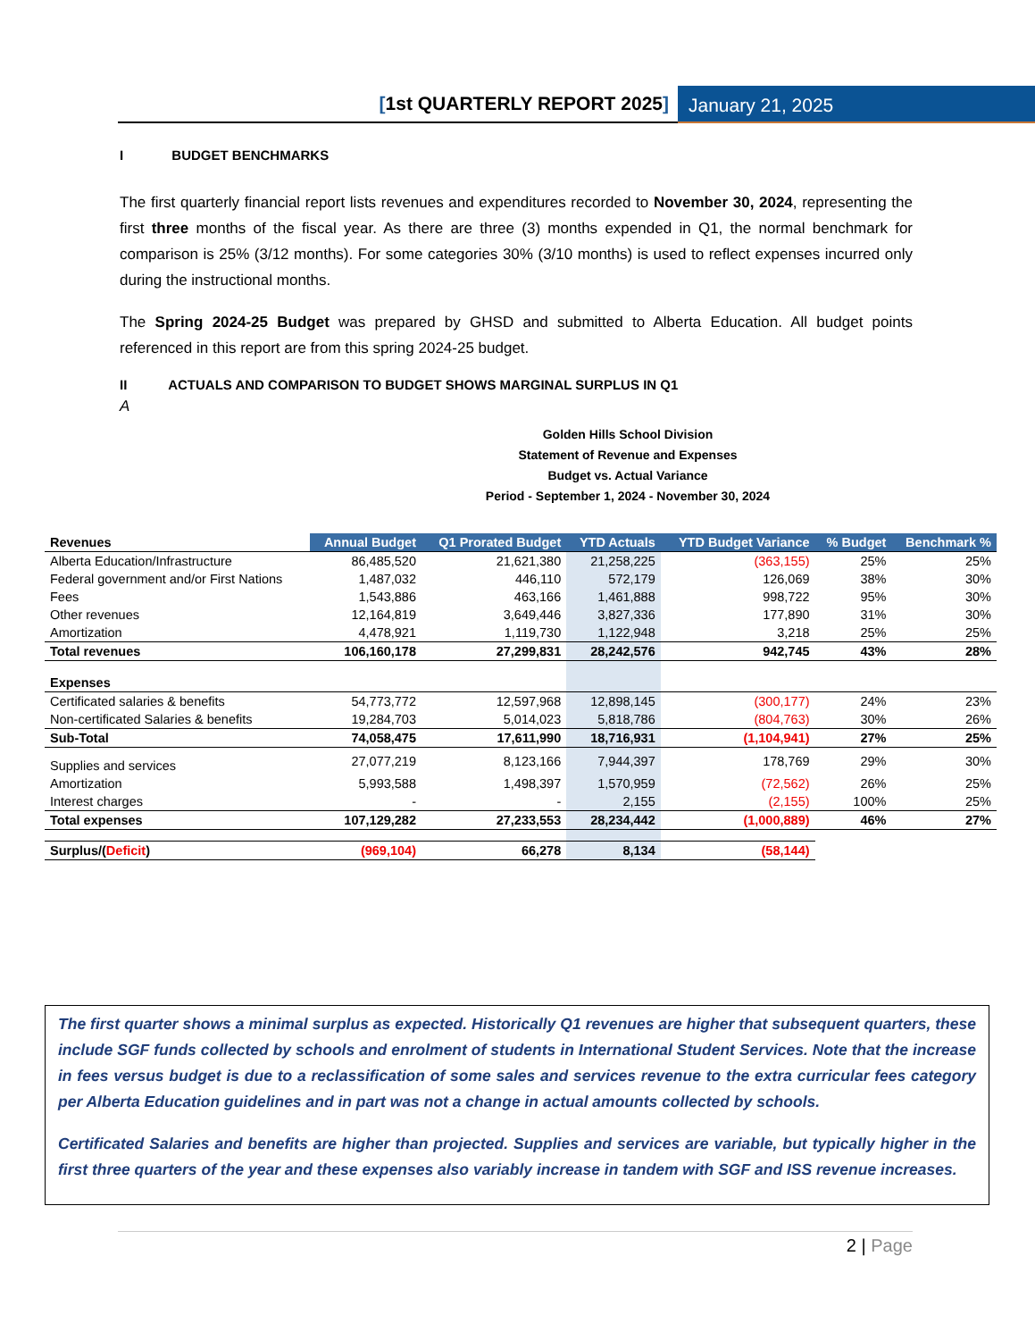[1st QUARTERLY REPORT 2025] January 21, 2025
I BUDGET BENCHMARKS
The first quarterly financial report lists revenues and expenditures recorded to November 30, 2024, representing the first three months of the fiscal year. As there are three (3) months expended in Q1, the normal benchmark for comparison is 25% (3/12 months). For some categories 30% (3/10 months) is used to reflect expenses incurred only during the instructional months.
The Spring 2024-25 Budget was prepared by GHSD and submitted to Alberta Education. All budget points referenced in this report are from this spring 2024-25 budget.
II ACTUALS AND COMPARISON TO BUDGET SHOWS MARGINAL SURPLUS IN Q1
A
Golden Hills School Division
Statement of Revenue and Expenses
Budget vs. Actual Variance
Period - September 1, 2024 - November 30, 2024
| Revenues | Annual Budget | Q1 Prorated Budget | YTD Actuals | YTD Budget Variance | % Budget | Benchmark % |
| --- | --- | --- | --- | --- | --- | --- |
| Alberta Education/Infrastructure | 86,485,520 | 21,621,380 | 21,258,225 | (363,155) | 25% | 25% |
| Federal government and/or First Nations | 1,487,032 | 446,110 | 572,179 | 126,069 | 38% | 30% |
| Fees | 1,543,886 | 463,166 | 1,461,888 | 998,722 | 95% | 30% |
| Other revenues | 12,164,819 | 3,649,446 | 3,827,336 | 177,890 | 31% | 30% |
| Amortization | 4,478,921 | 1,119,730 | 1,122,948 | 3,218 | 25% | 25% |
| Total revenues | 106,160,178 | 27,299,831 | 28,242,576 | 942,745 | 43% | 28% |
| Expenses | | | | | | |
| Certificated salaries & benefits | 54,773,772 | 12,597,968 | 12,898,145 | (300,177) | 24% | 23% |
| Non-certificated Salaries & benefits | 19,284,703 | 5,014,023 | 5,818,786 | (804,763) | 30% | 26% |
| Sub-Total | 74,058,475 | 17,611,990 | 18,716,931 | (1,104,941) | 27% | 25% |
| Supplies and services | 27,077,219 | 8,123,166 | 7,944,397 | 178,769 | 29% | 30% |
| Amortization | 5,993,588 | 1,498,397 | 1,570,959 | (72,562) | 26% | 25% |
| Interest charges | - | - | 2,155 | (2,155) | 100% | 25% |
| Total expenses | 107,129,282 | 27,233,553 | 28,234,442 | (1,000,889) | 46% | 27% |
| Surplus/( Deficit ) | (969,104) | 66,278 | 8,134 | (58,144) | | |
The first quarter shows a minimal surplus as expected. Historically Q1 revenues are higher that subsequent quarters, these include SGF funds collected by schools and enrolment of students in International Student Services. Note that the increase in fees versus budget is due to a reclassification of some sales and services revenue to the extra curricular fees category per Alberta Education guidelines and in part was not a change in actual amounts collected by schools.
Certificated Salaries and benefits are higher than projected. Supplies and services are variable, but typically higher in the first three quarters of the year and these expenses also variably increase in tandem with SGF and ISS revenue increases.
2 | Page